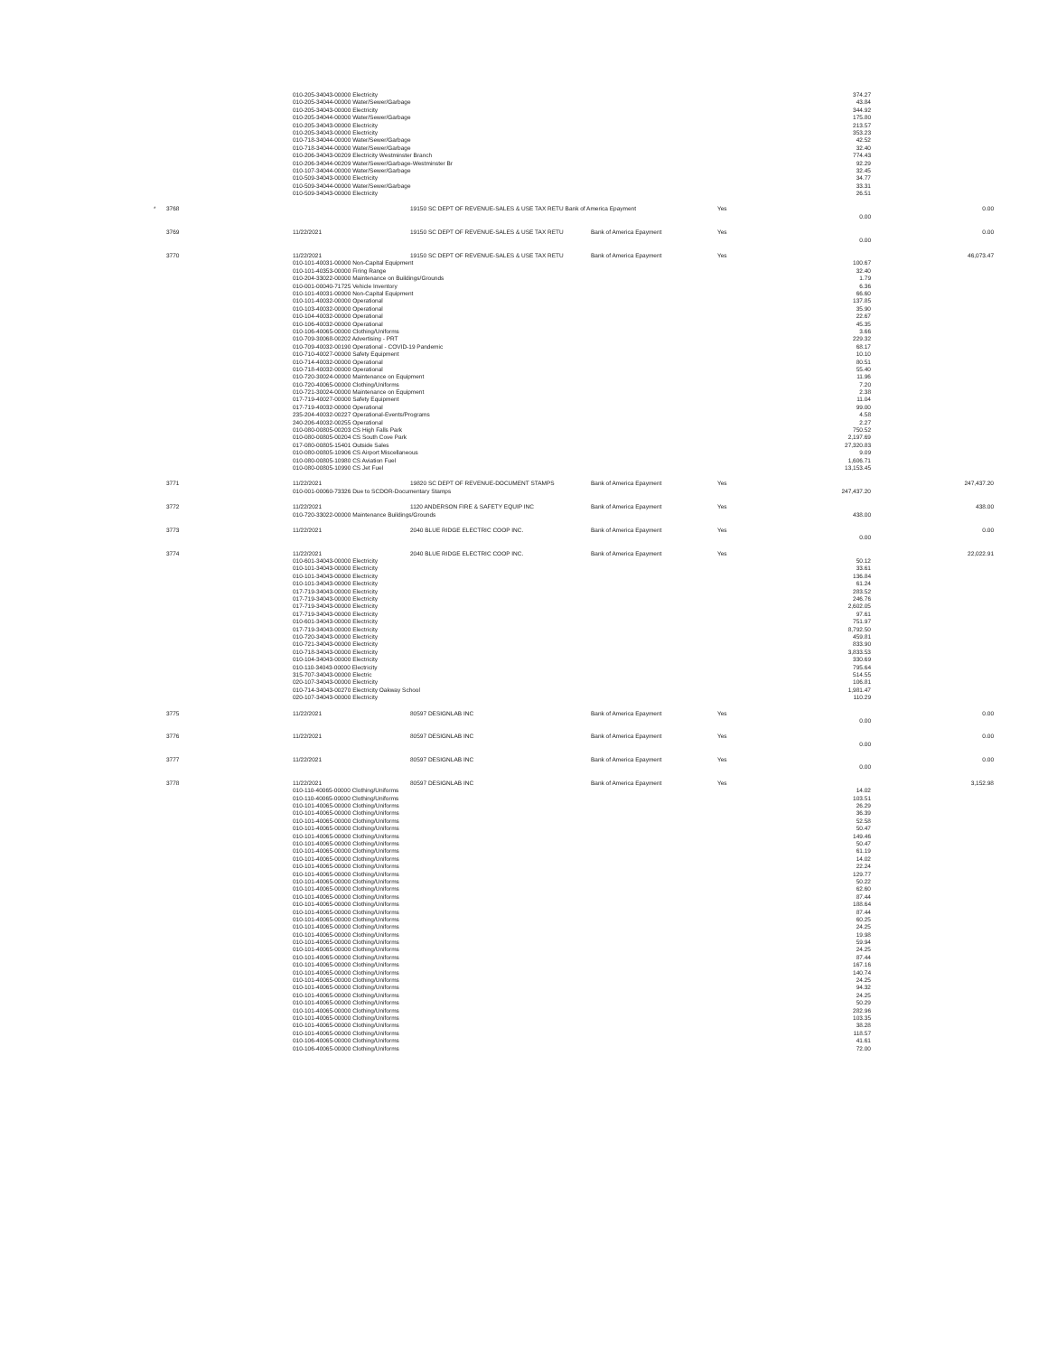| | | 010-205-34043-00000 Electricity | | | | 374.27 | |
| | | 010-205-34044-00000 Water/Sewer/Garbage | | | | 43.84 | |
| | | 010-205-34043-00000 Electricity | | | | 344.92 | |
| | | 010-205-34044-00000 Water/Sewer/Garbage | | | | 175.80 | |
| | | 010-205-34043-00000 Electricity | | | | 213.57 | |
| | | 010-205-34043-00000 Electricity | | | | 353.23 | |
| | | 010-718-34044-00000 Water/Sewer/Garbage | | | | 42.52 | |
| | | 010-718-34044-00000 Water/Sewer/Garbage | | | | 32.40 | |
| | | 010-206-34043-00209 Electricity Westminster Branch | | | | 774.43 | |
| | | 010-206-34044-00209 Water/Sewer/Garbage-Westminster Br | | | | 92.29 | |
| | | 010-107-34044-00000 Water/Sewer/Garbage | | | | 32.45 | |
| | | 010-509-34043-00000 Electricity | | | | 34.77 | |
| | | 010-509-34044-00000 Water/Sewer/Garbage | | | | 33.31 | |
| | | 010-509-34043-00000 Electricity | | | | 26.51 | |
| * | 3768 | | 19150 SC DEPT OF REVENUE-SALES & USE TAX RETU Bank of America Epayment | | Yes | | 0.00 |
| | | | | | | 0.00 | |
| | 3769 | 11/22/2021 | 19150 SC DEPT OF REVENUE-SALES & USE TAX RETU | Bank of America Epayment | Yes | | 0.00 |
| | | | | | | 0.00 | |
| | 3770 | 11/22/2021 | 19150 SC DEPT OF REVENUE-SALES & USE TAX RETU | Bank of America Epayment | Yes | | 46,073.47 |
| | | 010-101-40031-00000 Non-Capital Equipment | | | | 100.67 | |
| | | 010-101-40353-00000 Firing Range | | | | 32.40 | |
| | | 010-204-33022-00000 Maintenance on Buildings/Grounds | | | | 1.79 | |
| | | 010-001-00040-71725 Vehicle Inventory | | | | 6.36 | |
| | | 010-101-40031-00000 Non-Capital Equipment | | | | 66.60 | |
| | | 010-101-40032-00000 Operational | | | | 137.85 | |
| | | 010-103-40032-00000 Operational | | | | 35.90 | |
| | | 010-104-40032-00000 Operational | | | | 22.67 | |
| | | 010-106-40032-00000 Operational | | | | 45.35 | |
| | | 010-106-40065-00000 Clothing/Uniforms | | | | 3.66 | |
| | | 010-709-30068-00202 Advertising - PRT | | | | 229.32 | |
| | | 010-709-40032-00190 Operational - COVID-19 Pandemic | | | | 68.17 | |
| | | 010-710-40027-00000 Safety Equipment | | | | 10.10 | |
| | | 010-714-40032-00000 Operational | | | | 80.51 | |
| | | 010-718-40032-00000 Operational | | | | 55.40 | |
| | | 010-720-30024-00000 Maintenance on Equipment | | | | 11.96 | |
| | | 010-720-40065-00000 Clothing/Uniforms | | | | 7.20 | |
| | | 010-721-30024-00000 Maintenance on Equipment | | | | 2.38 | |
| | | 017-719-40027-00000 Safety Equipment | | | | 11.04 | |
| | | 017-719-40032-00000 Operational | | | | 99.00 | |
| | | 235-204-40032-00227 Operational-Events/Programs | | | | 4.58 | |
| | | 240-206-40032-00255 Operational | | | | 2.27 | |
| | | 010-080-00805-00203 CS High Falls Park | | | | 750.52 | |
| | | 010-080-00805-00204 CS South Cove Park | | | | 2,197.69 | |
| | | 017-080-00805-15401 Outside Sales | | | | 27,320.83 | |
| | | 010-080-00805-10906 CS Airport Miscellaneous | | | | 9.09 | |
| | | 010-080-00805-10980 CS Aviation Fuel | | | | 1,606.71 | |
| | | 010-080-00805-10990 CS Jet Fuel | | | | 13,153.45 | |
| | 3771 | 11/22/2021 | 19820 SC DEPT OF REVENUE-DOCUMENT STAMPS | Bank of America Epayment | Yes | | 247,437.20 |
| | | 010-001-00060-73326 Due to SCDOR-Documentary Stamps | | | | 247,437.20 | |
| | 3772 | 11/22/2021 | 1120 ANDERSON FIRE & SAFETY EQUIP INC | Bank of America Epayment | Yes | | 438.00 |
| | | 010-720-33022-00000 Maintenance Buildings/Grounds | | | | 438.00 | |
| | 3773 | 11/22/2021 | 2040 BLUE RIDGE ELECTRIC COOP INC. | Bank of America Epayment | Yes | | 0.00 |
| | | | | | | 0.00 | |
| | 3774 | 11/22/2021 | 2040 BLUE RIDGE ELECTRIC COOP INC. | Bank of America Epayment | Yes | | 22,022.91 |
| | | 010-601-34043-00000 Electricity | | | | 50.12 | |
| | | 010-101-34043-00000 Electricity | | | | 33.61 | |
| | | 010-101-34043-00000 Electricity | | | | 136.84 | |
| | | 010-101-34043-00000 Electricity | | | | 61.24 | |
| | | 017-719-34043-00000 Electricity | | | | 283.52 | |
| | | 017-719-34043-00000 Electricity | | | | 246.76 | |
| | | 017-719-34043-00000 Electricity | | | | 2,602.05 | |
| | | 017-719-34043-00000 Electricity | | | | 97.61 | |
| | | 010-601-34043-00000 Electricity | | | | 751.97 | |
| | | 017-719-34043-00000 Electricity | | | | 8,792.50 | |
| | | 010-720-34043-00000 Electricity | | | | 459.81 | |
| | | 010-721-34043-00000 Electricity | | | | 833.90 | |
| | | 010-718-34043-00000 Electricity | | | | 3,833.53 | |
| | | 010-104-34043-00000 Electricity | | | | 330.69 | |
| | | 010-110-34043-00000 Electricity | | | | 795.64 | |
| | | 315-707-34043-00000 Electric | | | | 514.55 | |
| | | 020-107-34043-00000 Electricity | | | | 106.81 | |
| | | 010-714-34043-00270 Electricity Oakway School | | | | 1,981.47 | |
| | | 020-107-34043-00000 Electricity | | | | 110.29 | |
| | 3775 | 11/22/2021 | 80597 DESIGNLAB INC | Bank of America Epayment | Yes | | 0.00 |
| | | | | | | 0.00 | |
| | 3776 | 11/22/2021 | 80597 DESIGNLAB INC | Bank of America Epayment | Yes | | 0.00 |
| | | | | | | 0.00 | |
| | 3777 | 11/22/2021 | 80597 DESIGNLAB INC | Bank of America Epayment | Yes | | 0.00 |
| | | | | | | 0.00 | |
| | 3778 | 11/22/2021 | 80597 DESIGNLAB INC | Bank of America Epayment | Yes | | 3,152.98 |
| | | 010-110-40065-00000 Clothing/Uniforms | | | | 14.02 | |
| | | 010-110-40065-00000 Clothing/Uniforms | | | | 103.51 | |
| | | 010-101-40065-00000 Clothing/Uniforms | | | | 26.29 | |
| | | 010-101-40065-00000 Clothing/Uniforms | | | | 36.39 | |
| | | 010-101-40065-00000 Clothing/Uniforms | | | | 52.58 | |
| | | 010-101-40065-00000 Clothing/Uniforms | | | | 50.47 | |
| | | 010-101-40065-00000 Clothing/Uniforms | | | | 149.46 | |
| | | 010-101-40065-00000 Clothing/Uniforms | | | | 50.47 | |
| | | 010-101-40065-00000 Clothing/Uniforms | | | | 61.19 | |
| | | 010-101-40065-00000 Clothing/Uniforms | | | | 14.02 | |
| | | 010-101-40065-00000 Clothing/Uniforms | | | | 22.24 | |
| | | 010-101-40065-00000 Clothing/Uniforms | | | | 129.77 | |
| | | 010-101-40065-00000 Clothing/Uniforms | | | | 50.22 | |
| | | 010-101-40065-00000 Clothing/Uniforms | | | | 62.60 | |
| | | 010-101-40065-00000 Clothing/Uniforms | | | | 87.44 | |
| | | 010-101-40065-00000 Clothing/Uniforms | | | | 188.64 | |
| | | 010-101-40065-00000 Clothing/Uniforms | | | | 87.44 | |
| | | 010-101-40065-00000 Clothing/Uniforms | | | | 60.25 | |
| | | 010-101-40065-00000 Clothing/Uniforms | | | | 24.25 | |
| | | 010-101-40065-00000 Clothing/Uniforms | | | | 19.98 | |
| | | 010-101-40065-00000 Clothing/Uniforms | | | | 59.94 | |
| | | 010-101-40065-00000 Clothing/Uniforms | | | | 24.25 | |
| | | 010-101-40065-00000 Clothing/Uniforms | | | | 87.44 | |
| | | 010-101-40065-00000 Clothing/Uniforms | | | | 167.16 | |
| | | 010-101-40065-00000 Clothing/Uniforms | | | | 140.74 | |
| | | 010-101-40065-00000 Clothing/Uniforms | | | | 24.25 | |
| | | 010-101-40065-00000 Clothing/Uniforms | | | | 94.32 | |
| | | 010-101-40065-00000 Clothing/Uniforms | | | | 24.25 | |
| | | 010-101-40065-00000 Clothing/Uniforms | | | | 50.29 | |
| | | 010-101-40065-00000 Clothing/Uniforms | | | | 282.96 | |
| | | 010-101-40065-00000 Clothing/Uniforms | | | | 103.35 | |
| | | 010-101-40065-00000 Clothing/Uniforms | | | | 38.28 | |
| | | 010-101-40065-00000 Clothing/Uniforms | | | | 118.57 | |
| | | 010-106-40065-00000 Clothing/Uniforms | | | | 41.61 | |
| | | 010-106-40065-00000 Clothing/Uniforms | | | | 72.00 | |